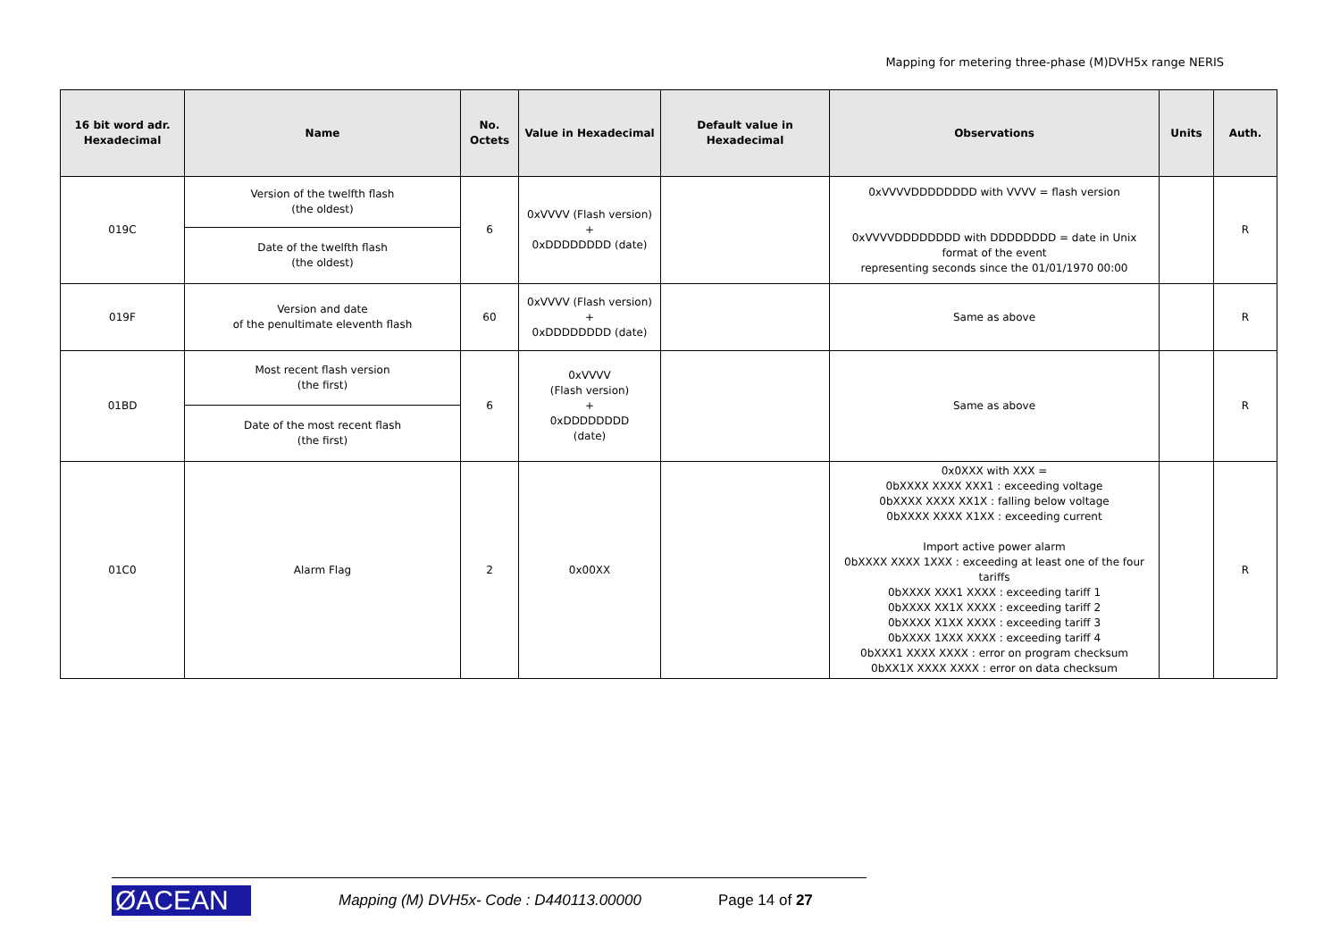Mapping for metering three-phase (M)DVH5x range NERIS
| 16 bit word adr. Hexadecimal | Name | No. Octets | Value in Hexadecimal | Default value in Hexadecimal | Observations | Units | Auth. |
| --- | --- | --- | --- | --- | --- | --- | --- |
| 019C | Version of the twelfth flash (the oldest) | 6 | 0xVVVV (Flash version) + 0xDDDDDDDD (date) | | 0xVVVVDDDDDDDD with VVVV = flash version 0xVVVVDDDDDDDD with DDDDDDDD = date in Unix format of the event representing seconds since the 01/01/1970 00:00 | | R |
| | Date of the twelfth flash (the oldest) | | | | | | |
| 019F | Version and date of the penultimate eleventh flash | 60 | 0xVVVV (Flash version) + 0xDDDDDDDD (date) | | Same as above | | R |
| 01BD | Most recent flash version (the first) | 6 | 0xVVVV (Flash version) + 0xDDDDDDDD (date) | | Same as above | | R |
| | Date of the most recent flash (the first) | | | | | | |
| 01C0 | Alarm Flag | 2 | 0x00XX | | 0x0XXX with XXX = 0bXXXX XXXX XXX1 : exceeding voltage 0bXXXX XXXX XX1X : falling below voltage 0bXXXX XXXX X1XX : exceeding current Import active power alarm 0bXXXX XXXX 1XXX : exceeding at least one of the four tariffs 0bXXXX XXX1 XXXX : exceeding tariff 1 0bXXXX XX1X XXXX : exceeding tariff 2 0bXXXX X1XX XXXX : exceeding tariff 3 0bXXXX 1XXX XXXX : exceeding tariff 4 0bXXX1 XXXX XXXX : error on program checksum 0bXX1X XXXX XXXX : error on data checksum | | R |
ØACEAN
Mapping (M) DVH5x- Code : D440113.00000
Page 14 of 27